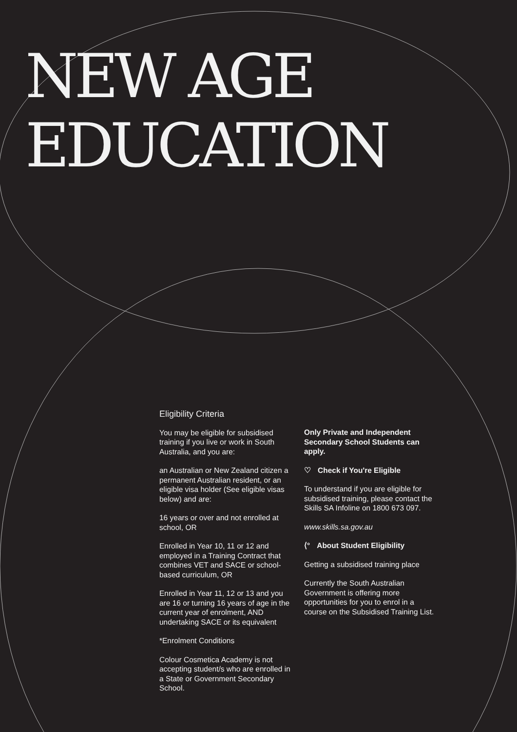NEW AGE
EDUCATION
Eligibility Criteria
You may be eligible for subsidised training if you live or work in South Australia, and you are:
an Australian or New Zealand citizen a permanent Australian resident, or an eligible visa holder (See eligible visas below) and are:
16 years or over and not enrolled at school, OR
Enrolled in Year 10, 11 or 12 and employed in a Training Contract that combines VET and SACE or school-based curriculum, OR
Enrolled in Year 11, 12 or 13 and you are 16 or turning 16 years of age in the current year of enrolment, AND undertaking SACE or its equivalent
*Enrolment Conditions
Colour Cosmetica Academy is not accepting student/s who are enrolled in a State or Government Secondary School.
Only Private and Independent Secondary School Students can apply.
♡ Check if You're Eligible
To understand if you are eligible for subsidised training, please contact the Skills SA Infoline on 1800 673 097.
www.skills.sa.gov.au
⟨° About Student Eligibility
Getting a subsidised training place
Currently the South Australian Government is offering more opportunities for you to enrol in a course on the Subsidised Training List.